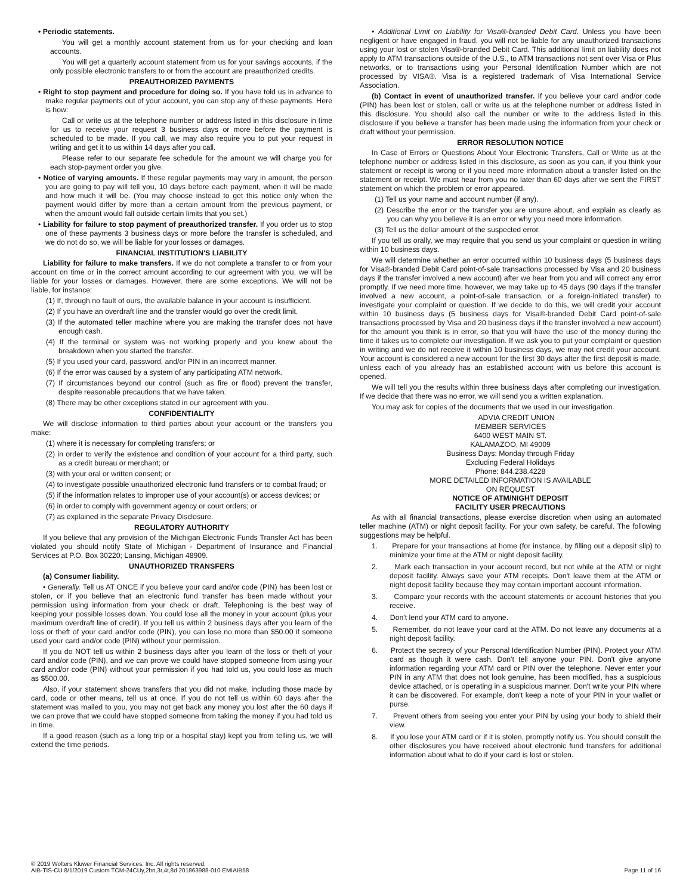• Periodic statements.
You will get a monthly account statement from us for your checking and loan accounts.
You will get a quarterly account statement from us for your savings accounts, if the only possible electronic transfers to or from the account are preauthorized credits.
PREAUTHORIZED PAYMENTS
• Right to stop payment and procedure for doing so. If you have told us in advance to make regular payments out of your account, you can stop any of these payments. Here is how:
Call or write us at the telephone number or address listed in this disclosure in time for us to receive your request 3 business days or more before the payment is scheduled to be made. If you call, we may also require you to put your request in writing and get it to us within 14 days after you call.
Please refer to our separate fee schedule for the amount we will charge you for each stop-payment order you give.
• Notice of varying amounts. If these regular payments may vary in amount, the person you are going to pay will tell you, 10 days before each payment, when it will be made and how much it will be. (You may choose instead to get this notice only when the payment would differ by more than a certain amount from the previous payment, or when the amount would fall outside certain limits that you set.)
• Liability for failure to stop payment of preauthorized transfer. If you order us to stop one of these payments 3 business days or more before the transfer is scheduled, and we do not do so, we will be liable for your losses or damages.
FINANCIAL INSTITUTION'S LIABILITY
Liability for failure to make transfers. If we do not complete a transfer to or from your account on time or in the correct amount according to our agreement with you, we will be liable for your losses or damages. However, there are some exceptions. We will not be liable, for instance:
(1) If, through no fault of ours, the available balance in your account is insufficient.
(2) If you have an overdraft line and the transfer would go over the credit limit.
(3) If the automated teller machine where you are making the transfer does not have enough cash.
(4) If the terminal or system was not working properly and you knew about the breakdown when you started the transfer.
(5) If you used your card, password, and/or PIN in an incorrect manner.
(6) If the error was caused by a system of any participating ATM network.
(7) If circumstances beyond our control (such as fire or flood) prevent the transfer, despite reasonable precautions that we have taken.
(8) There may be other exceptions stated in our agreement with you.
CONFIDENTIALITY
We will disclose information to third parties about your account or the transfers you make:
(1) where it is necessary for completing transfers; or
(2) in order to verify the existence and condition of your account for a third party, such as a credit bureau or merchant; or
(3) with your oral or written consent; or
(4) to investigate possible unauthorized electronic fund transfers or to combat fraud; or
(5) if the information relates to improper use of your account(s) or access devices; or
(6) in order to comply with government agency or court orders; or
(7) as explained in the separate Privacy Disclosure.
REGULATORY AUTHORITY
If you believe that any provision of the Michigan Electronic Funds Transfer Act has been violated you should notify State of Michigan - Department of Insurance and Financial Services at P.O. Box 30220; Lansing, Michigan 48909.
UNAUTHORIZED TRANSFERS
(a) Consumer liability.
• Generally. Tell us AT ONCE if you believe your card and/or code (PIN) has been lost or stolen, or if you believe that an electronic fund transfer has been made without your permission using information from your check or draft. Telephoning is the best way of keeping your possible losses down. You could lose all the money in your account (plus your maximum overdraft line of credit). If you tell us within 2 business days after you learn of the loss or theft of your card and/or code (PIN), you can lose no more than $50.00 if someone used your card and/or code (PIN) without your permission.
If you do NOT tell us within 2 business days after you learn of the loss or theft of your card and/or code (PIN), and we can prove we could have stopped someone from using your card and/or code (PIN) without your permission if you had told us, you could lose as much as $500.00.
Also, if your statement shows transfers that you did not make, including those made by card, code or other means, tell us at once. If you do not tell us within 60 days after the statement was mailed to you, you may not get back any money you lost after the 60 days if we can prove that we could have stopped someone from taking the money if you had told us in time.
If a good reason (such as a long trip or a hospital stay) kept you from telling us, we will extend the time periods.
• Additional Limit on Liability for Visa®-branded Debit Card. Unless you have been negligent or have engaged in fraud, you will not be liable for any unauthorized transactions using your lost or stolen Visa®-branded Debit Card. This additional limit on liability does not apply to ATM transactions outside of the U.S., to ATM transactions not sent over Visa or Plus networks, or to transactions using your Personal Identification Number which are not processed by VISA®. Visa is a registered trademark of Visa International Service Association.
(b) Contact in event of unauthorized transfer. If you believe your card and/or code (PIN) has been lost or stolen, call or write us at the telephone number or address listed in this disclosure. You should also call the number or write to the address listed in this disclosure if you believe a transfer has been made using the information from your check or draft without your permission.
ERROR RESOLUTION NOTICE
In Case of Errors or Questions About Your Electronic Transfers, Call or Write us at the telephone number or address listed in this disclosure, as soon as you can, if you think your statement or receipt is wrong or if you need more information about a transfer listed on the statement or receipt. We must hear from you no later than 60 days after we sent the FIRST statement on which the problem or error appeared.
(1) Tell us your name and account number (if any).
(2) Describe the error or the transfer you are unsure about, and explain as clearly as you can why you believe it is an error or why you need more information.
(3) Tell us the dollar amount of the suspected error.
If you tell us orally, we may require that you send us your complaint or question in writing within 10 business days.
We will determine whether an error occurred within 10 business days (5 business days for Visa®-branded Debit Card point-of-sale transactions processed by Visa and 20 business days if the transfer involved a new account) after we hear from you and will correct any error promptly. If we need more time, however, we may take up to 45 days (90 days if the transfer involved a new account, a point-of-sale transaction, or a foreign-initiated transfer) to investigate your complaint or question. If we decide to do this, we will credit your account within 10 business days (5 business days for Visa®-branded Debit Card point-of-sale transactions processed by Visa and 20 business days if the transfer involved a new account) for the amount you think is in error, so that you will have the use of the money during the time it takes us to complete our investigation. If we ask you to put your complaint or question in writing and we do not receive it within 10 business days, we may not credit your account. Your account is considered a new account for the first 30 days after the first deposit is made, unless each of you already has an established account with us before this account is opened.
We will tell you the results within three business days after completing our investigation. If we decide that there was no error, we will send you a written explanation.
You may ask for copies of the documents that we used in our investigation.
ADVIA CREDIT UNION
MEMBER SERVICES
6400 WEST MAIN ST.
KALAMAZOO, MI 49009
Business Days: Monday through Friday
Excluding Federal Holidays
Phone: 844.238.4228
MORE DETAILED INFORMATION IS AVAILABLE
ON REQUEST
NOTICE OF ATM/NIGHT DEPOSIT
FACILITY USER PRECAUTIONS
As with all financial transactions, please exercise discretion when using an automated teller machine (ATM) or night deposit facility. For your own safety, be careful. The following suggestions may be helpful.
1. Prepare for your transactions at home (for instance, by filling out a deposit slip) to minimize your time at the ATM or night deposit facility.
2. Mark each transaction in your account record, but not while at the ATM or night deposit facility. Always save your ATM receipts. Don't leave them at the ATM or night deposit facility because they may contain important account information.
3. Compare your records with the account statements or account histories that you receive.
4. Don't lend your ATM card to anyone.
5. Remember, do not leave your card at the ATM. Do not leave any documents at a night deposit facility.
6. Protect the secrecy of your Personal Identification Number (PIN). Protect your ATM card as though it were cash. Don't tell anyone your PIN. Don't give anyone information regarding your ATM card or PIN over the telephone. Never enter your PIN in any ATM that does not look genuine, has been modified, has a suspicious device attached, or is operating in a suspicious manner. Don't write your PIN where it can be discovered. For example, don't keep a note of your PIN in your wallet or purse.
7. Prevent others from seeing you enter your PIN by using your body to shield their view.
8. If you lose your ATM card or if it is stolen, promptly notify us. You should consult the other disclosures you have received about electronic fund transfers for additional information about what to do if your card is lost or stolen.
© 2019 Wolters Kluwer Financial Services, Inc. All rights reserved.
AIB-TIS-CU 8/1/2019 Custom TCM-24CUy,2bn,3r,4t,8d 201863988-010 EMIAIB58
Page 11 of 16